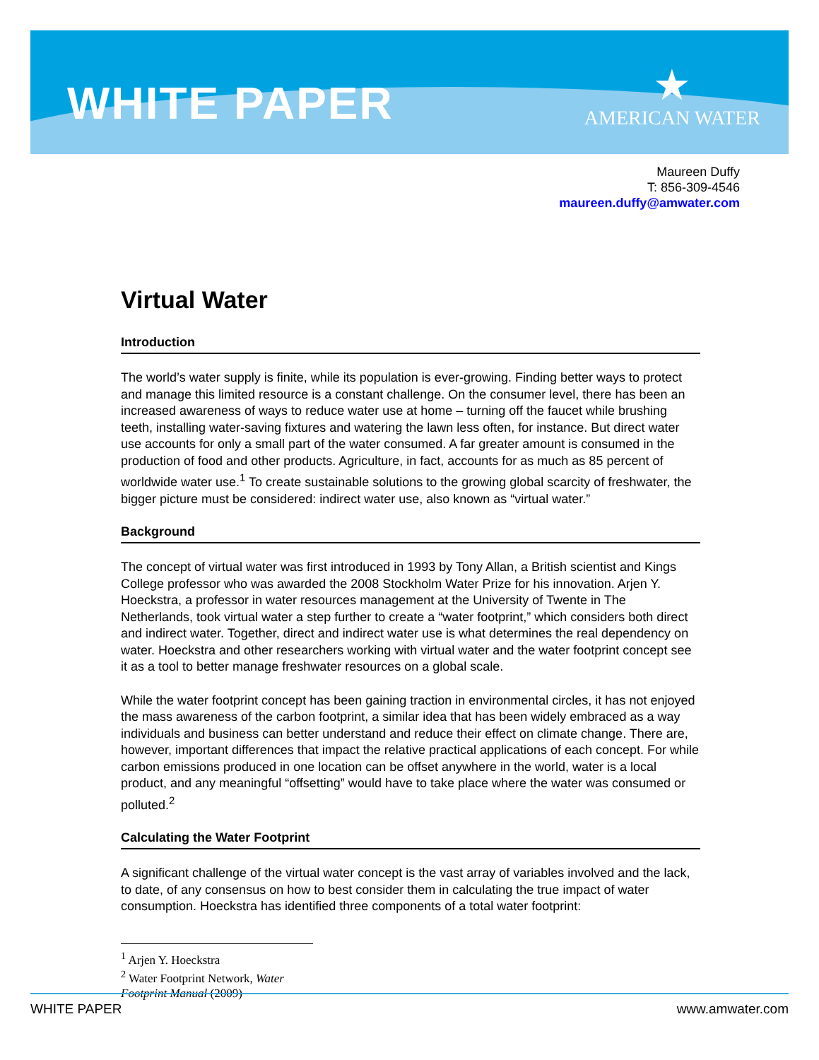WHITE PAPER
★
AMERICAN WATER
Maureen Duffy
T: 856-309-4546
maureen.duffy@amwater.com
Virtual Water
Introduction
The world’s water supply is finite, while its population is ever-growing. Finding better ways to protect and manage this limited resource is a constant challenge. On the consumer level, there has been an increased awareness of ways to reduce water use at home – turning off the faucet while brushing teeth, installing water-saving fixtures and watering the lawn less often, for instance. But direct water use accounts for only a small part of the water consumed. A far greater amount is consumed in the production of food and other products. Agriculture, in fact, accounts for as much as 85 percent of worldwide water use.<sup>1</sup> To create sustainable solutions to the growing global scarcity of freshwater, the bigger picture must be considered: indirect water use, also known as “virtual water.”
Background
The concept of virtual water was first introduced in 1993 by Tony Allan, a British scientist and Kings College professor who was awarded the 2008 Stockholm Water Prize for his innovation. Arjen Y. Hoeckstra, a professor in water resources management at the University of Twente in The Netherlands, took virtual water a step further to create a “water footprint,” which considers both direct and indirect water. Together, direct and indirect water use is what determines the real dependency on water. Hoeckstra and other researchers working with virtual water and the water footprint concept see it as a tool to better manage freshwater resources on a global scale.
While the water footprint concept has been gaining traction in environmental circles, it has not enjoyed the mass awareness of the carbon footprint, a similar idea that has been widely embraced as a way individuals and business can better understand and reduce their effect on climate change. There are, however, important differences that impact the relative practical applications of each concept. For while carbon emissions produced in one location can be offset anywhere in the world, water is a local product, and any meaningful “offsetting” would have to take place where the water was consumed or polluted.<sup>2</sup>
Calculating the Water Footprint
A significant challenge of the virtual water concept is the vast array of variables involved and the lack, to date, of any consensus on how to best consider them in calculating the true impact of water consumption. Hoeckstra has identified three components of a total water footprint:
<sup>1</sup> Arjen Y. Hoeckstra
<sup>2</sup> Water Footprint Network, Water Footprint Manual (2009)
WHITE PAPER www.amwater.com